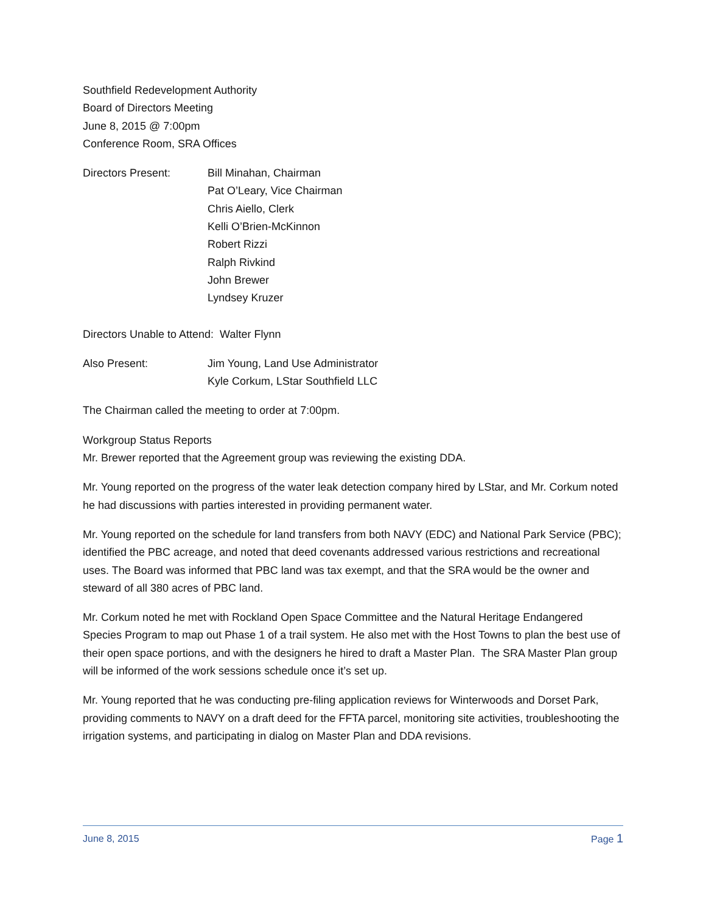Southfield Redevelopment Authority
Board of Directors Meeting
June 8, 2015 @ 7:00pm
Conference Room, SRA Offices
Directors Present: Bill Minahan, Chairman
Pat O’Leary, Vice Chairman
Chris Aiello, Clerk
Kelli O’Brien-McKinnon
Robert Rizzi
Ralph Rivkind
John Brewer
Lyndsey Kruzer
Directors Unable to Attend: Walter Flynn
Also Present: Jim Young, Land Use Administrator
Kyle Corkum, LStar Southfield LLC
The Chairman called the meeting to order at 7:00pm.
Workgroup Status Reports
Mr. Brewer reported that the Agreement group was reviewing the existing DDA.
Mr. Young reported on the progress of the water leak detection company hired by LStar, and Mr. Corkum noted he had discussions with parties interested in providing permanent water.
Mr. Young reported on the schedule for land transfers from both NAVY (EDC) and National Park Service (PBC); identified the PBC acreage, and noted that deed covenants addressed various restrictions and recreational uses. The Board was informed that PBC land was tax exempt, and that the SRA would be the owner and steward of all 380 acres of PBC land.
Mr. Corkum noted he met with Rockland Open Space Committee and the Natural Heritage Endangered Species Program to map out Phase 1 of a trail system. He also met with the Host Towns to plan the best use of their open space portions, and with the designers he hired to draft a Master Plan. The SRA Master Plan group will be informed of the work sessions schedule once it’s set up.
Mr. Young reported that he was conducting pre-filing application reviews for Winterwoods and Dorset Park, providing comments to NAVY on a draft deed for the FFTA parcel, monitoring site activities, troubleshooting the irrigation systems, and participating in dialog on Master Plan and DDA revisions.
June 8, 2015 Page 1